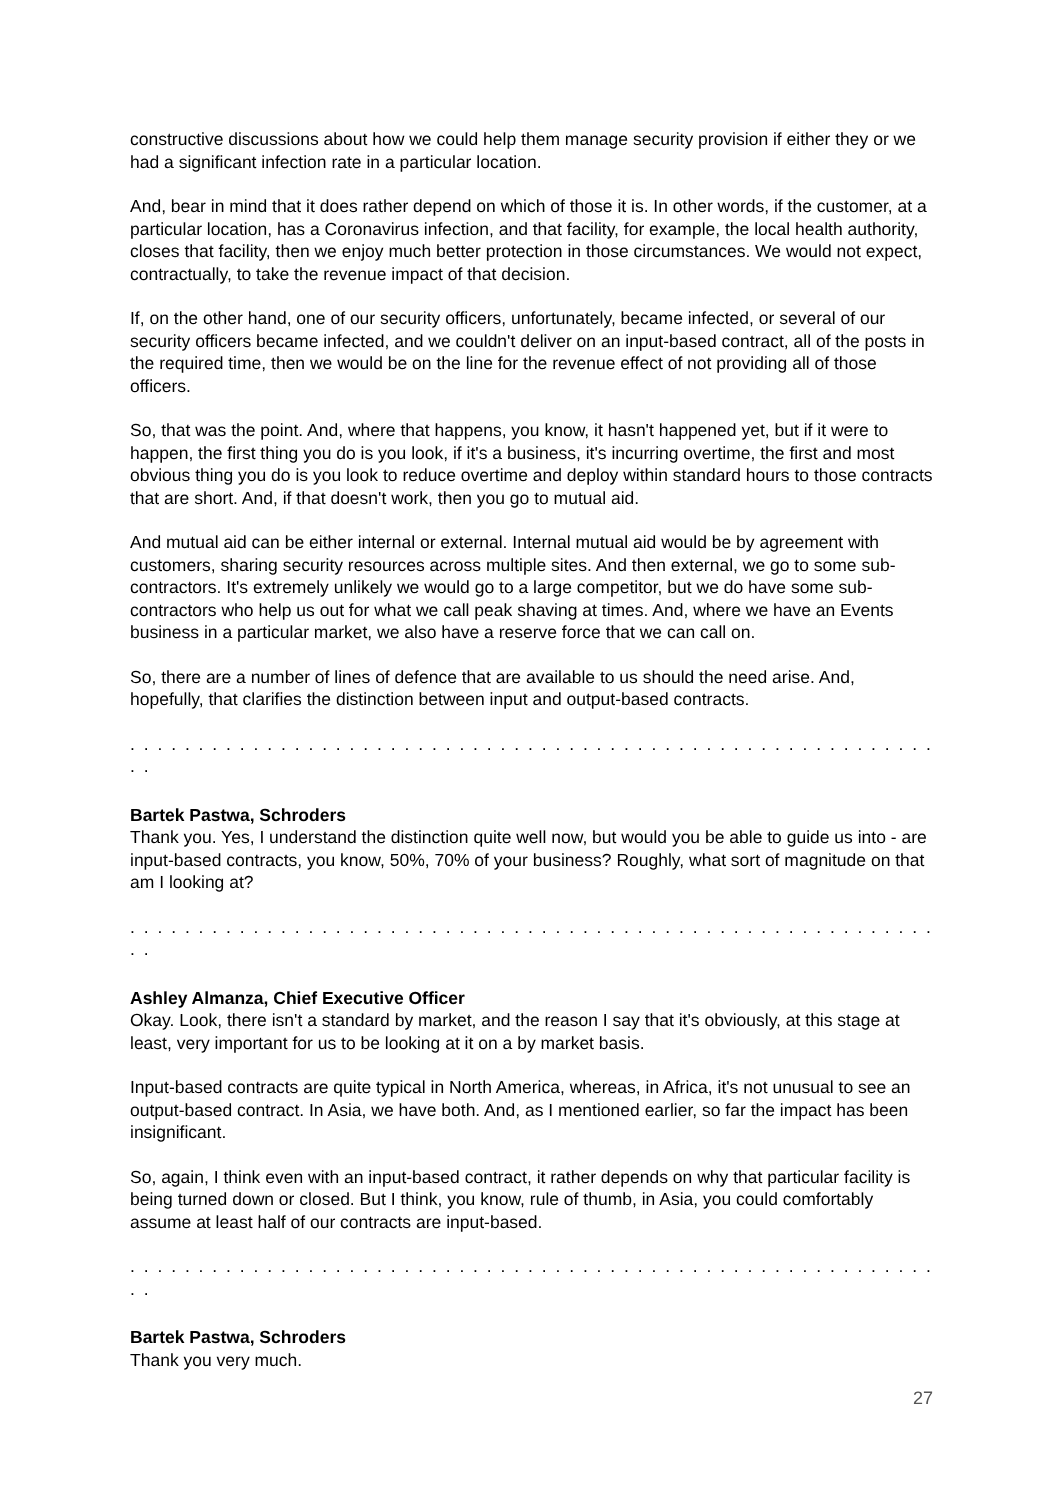constructive discussions about how we could help them manage security provision if either they or we had a significant infection rate in a particular location.
And, bear in mind that it does rather depend on which of those it is. In other words, if the customer, at a particular location, has a Coronavirus infection, and that facility, for example, the local health authority, closes that facility, then we enjoy much better protection in those circumstances. We would not expect, contractually, to take the revenue impact of that decision.
If, on the other hand, one of our security officers, unfortunately, became infected, or several of our security officers became infected, and we couldn't deliver on an input-based contract, all of the posts in the required time, then we would be on the line for the revenue effect of not providing all of those officers.
So, that was the point. And, where that happens, you know, it hasn't happened yet, but if it were to happen, the first thing you do is you look, if it's a business, it's incurring overtime, the first and most obvious thing you do is you look to reduce overtime and deploy within standard hours to those contracts that are short. And, if that doesn't work, then you go to mutual aid.
And mutual aid can be either internal or external. Internal mutual aid would be by agreement with customers, sharing security resources across multiple sites. And then external, we go to some sub-contractors. It's extremely unlikely we would go to a large competitor, but we do have some sub-contractors who help us out for what we call peak shaving at times. And, where we have an Events business in a particular market, we also have a reserve force that we can call on.
So, there are a number of lines of defence that are available to us should the need arise. And, hopefully, that clarifies the distinction between input and output-based contracts.
. . . . . . . . . . . . . . . . . . . . . . . . . . . . . . . . . . . . . . . . . . . . . . . . . . . . . . . . . . . . .
Bartek Pastwa, Schroders
Thank you. Yes, I understand the distinction quite well now, but would you be able to guide us into - are input-based contracts, you know, 50%, 70% of your business? Roughly, what sort of magnitude on that am I looking at?
. . . . . . . . . . . . . . . . . . . . . . . . . . . . . . . . . . . . . . . . . . . . . . . . . . . . . . . . . . . . .
Ashley Almanza, Chief Executive Officer
Okay. Look, there isn't a standard by market, and the reason I say that it's obviously, at this stage at least, very important for us to be looking at it on a by market basis.
Input-based contracts are quite typical in North America, whereas, in Africa, it's not unusual to see an output-based contract. In Asia, we have both. And, as I mentioned earlier, so far the impact has been insignificant.
So, again, I think even with an input-based contract, it rather depends on why that particular facility is being turned down or closed. But I think, you know, rule of thumb, in Asia, you could comfortably assume at least half of our contracts are input-based.
. . . . . . . . . . . . . . . . . . . . . . . . . . . . . . . . . . . . . . . . . . . . . . . . . . . . . . . . . . . . .
Bartek Pastwa, Schroders
Thank you very much.
27